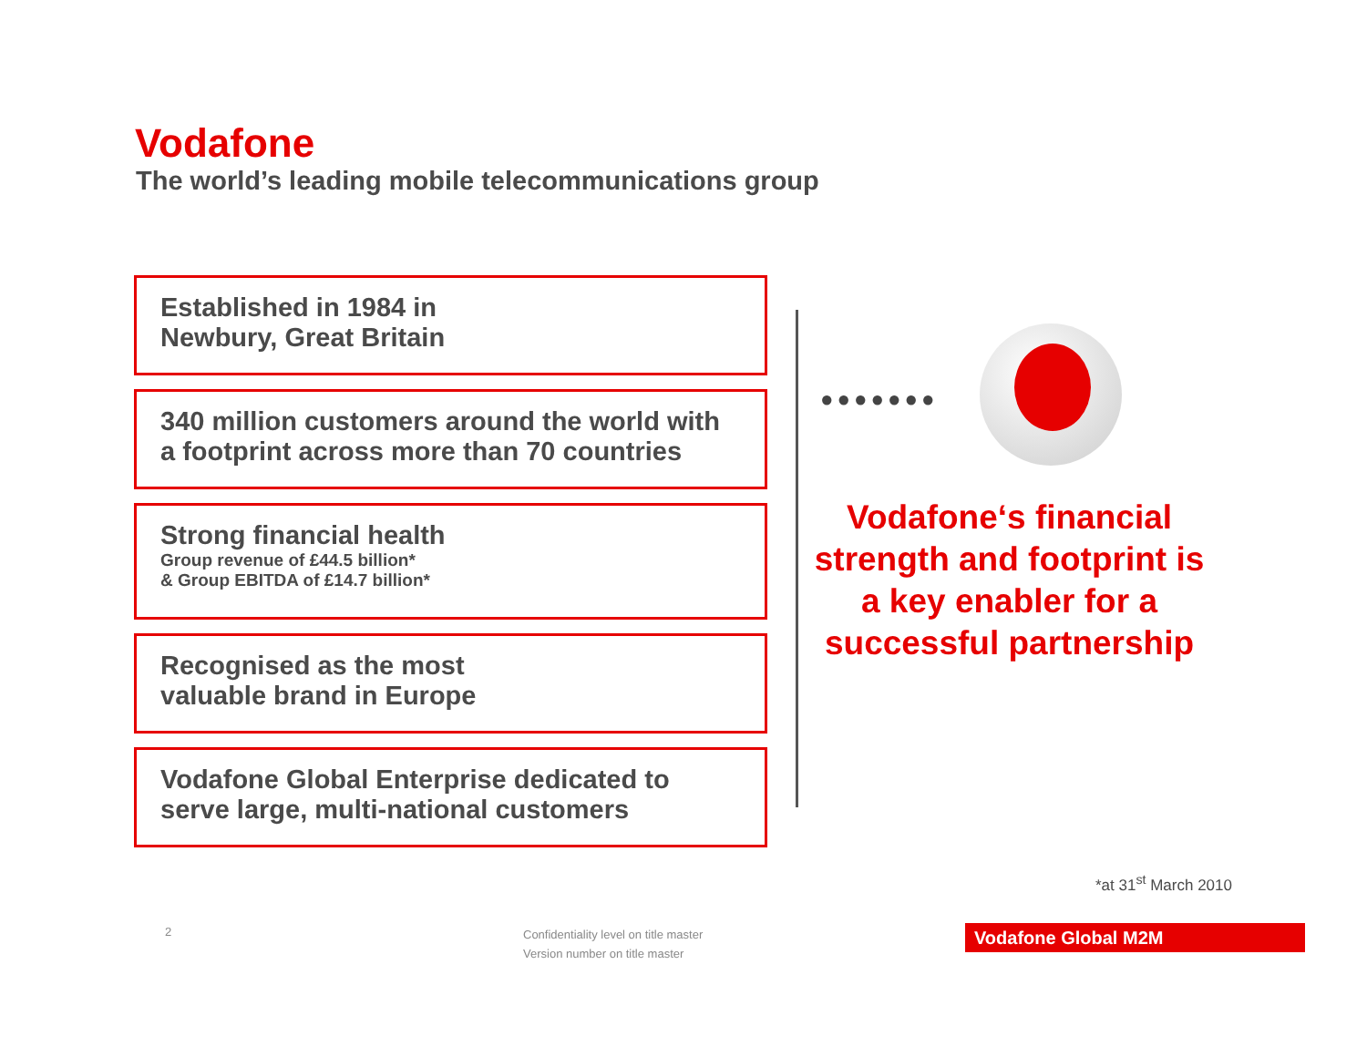Vodafone
The world’s leading mobile telecommunications group
Established in 1984 in
Newbury, Great Britain
340 million customers around the world with a footprint across more than 70 countries
Strong financial health
Group revenue of £44.5 billion*
& Group EBITDA of £14.7 billion*
Recognised as the most
valuable brand in Europe
Vodafone Global Enterprise dedicated to serve large, multi-national customers
●●●●●●●
Vodafone‘s financial strength and footprint is a key enabler for a successful partnership
*at 31<sup>st</sup> March 2010
2
Confidentiality level on title master
Version number on title master
Vodafone Global M2M